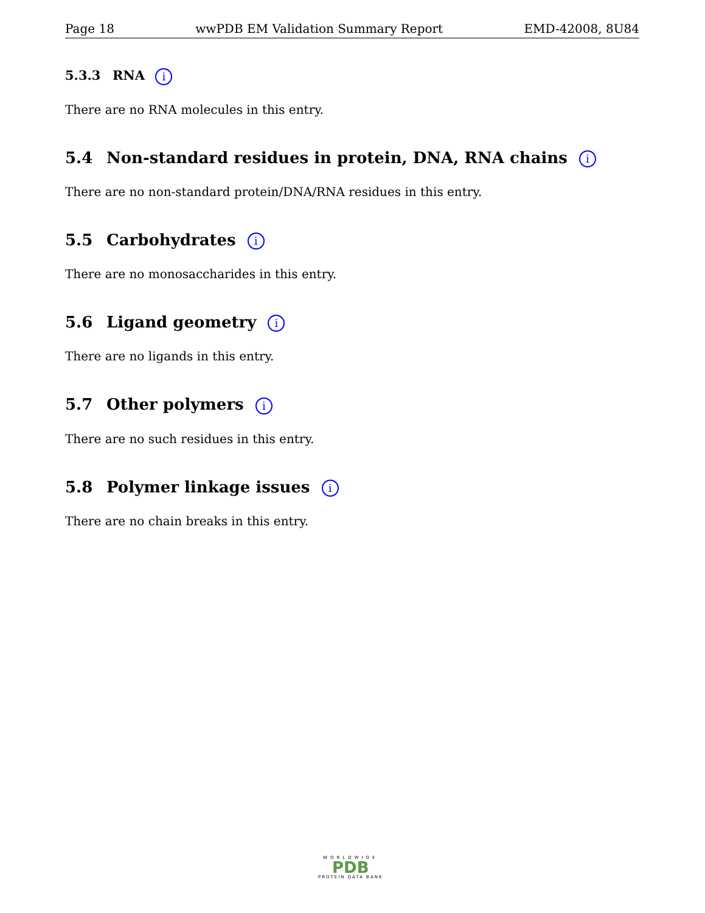Page 18 wwPDB EM Validation Summary Report EMD-42008, 8U84
5.3.3 RNA i
There are no RNA molecules in this entry.
5.4 Non-standard residues in protein, DNA, RNA chains i
There are no non-standard protein/DNA/RNA residues in this entry.
5.5 Carbohydrates i
There are no monosaccharides in this entry.
5.6 Ligand geometry i
There are no ligands in this entry.
5.7 Other polymers i
There are no such residues in this entry.
5.8 Polymer linkage issues i
There are no chain breaks in this entry.
WORLDWIDE
PDB
PROTEIN DATA BANK